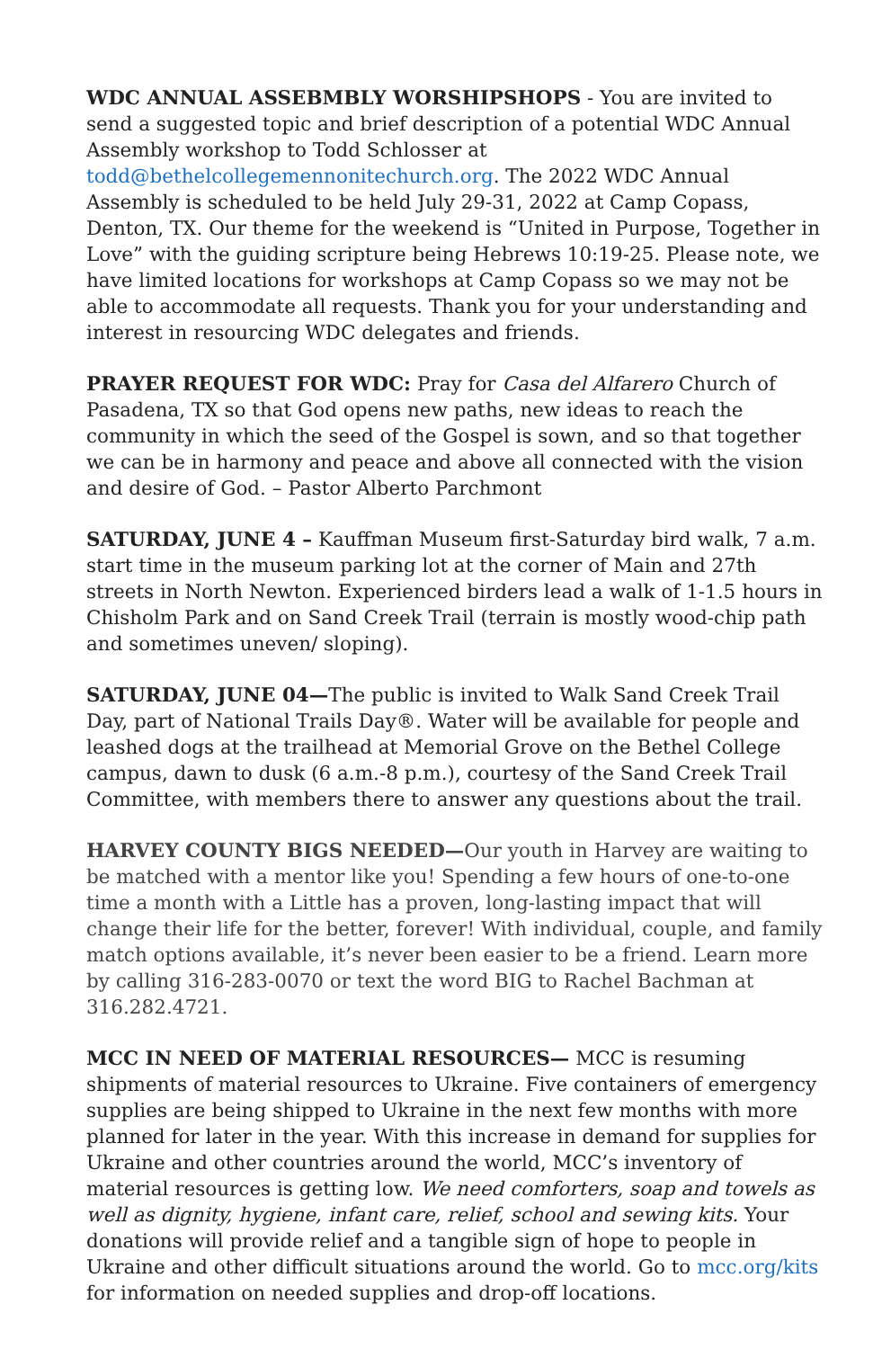WDC ANNUAL ASSEBMBLY WORSHIPSHOPS - You are invited to send a suggested topic and brief description of a potential WDC Annual Assembly workshop to Todd Schlosser at todd@bethelcollegemennonitechurch.org. The 2022 WDC Annual Assembly is scheduled to be held July 29-31, 2022 at Camp Copass, Denton, TX. Our theme for the weekend is “United in Purpose, Together in Love” with the guiding scripture being Hebrews 10:19-25. Please note, we have limited locations for workshops at Camp Copass so we may not be able to accommodate all requests. Thank you for your understanding and interest in resourcing WDC delegates and friends.
PRAYER REQUEST FOR WDC: Pray for Casa del Alfarero Church of Pasadena, TX so that God opens new paths, new ideas to reach the community in which the seed of the Gospel is sown, and so that together we can be in harmony and peace and above all connected with the vision and desire of God. – Pastor Alberto Parchmont
SATURDAY, JUNE 4 – Kauffman Museum first-Saturday bird walk, 7 a.m. start time in the museum parking lot at the corner of Main and 27th streets in North Newton. Experienced birders lead a walk of 1-1.5 hours in Chisholm Park and on Sand Creek Trail (terrain is mostly wood-chip path and sometimes uneven/ sloping).
SATURDAY, JUNE 04—The public is invited to Walk Sand Creek Trail Day, part of National Trails Day®. Water will be available for people and leashed dogs at the trailhead at Memorial Grove on the Bethel College campus, dawn to dusk (6 a.m.-8 p.m.), courtesy of the Sand Creek Trail Committee, with members there to answer any questions about the trail.
HARVEY COUNTY BIGS NEEDED—Our youth in Harvey are waiting to be matched with a mentor like you! Spending a few hours of one-to-one time a month with a Little has a proven, long-lasting impact that will change their life for the better, forever! With individual, couple, and family match options available, it’s never been easier to be a friend. Learn more by calling 316-283-0070 or text the word BIG to Rachel Bachman at 316.282.4721.
MCC IN NEED OF MATERIAL RESOURCES— MCC is resuming shipments of material resources to Ukraine. Five containers of emergency supplies are being shipped to Ukraine in the next few months with more planned for later in the year. With this increase in demand for supplies for Ukraine and other countries around the world, MCC’s inventory of material resources is getting low. We need comforters, soap and towels as well as dignity, hygiene, infant care, relief, school and sewing kits. Your donations will provide relief and a tangible sign of hope to people in Ukraine and other difficult situations around the world. Go to mcc.org/kits for information on needed supplies and drop-off locations.